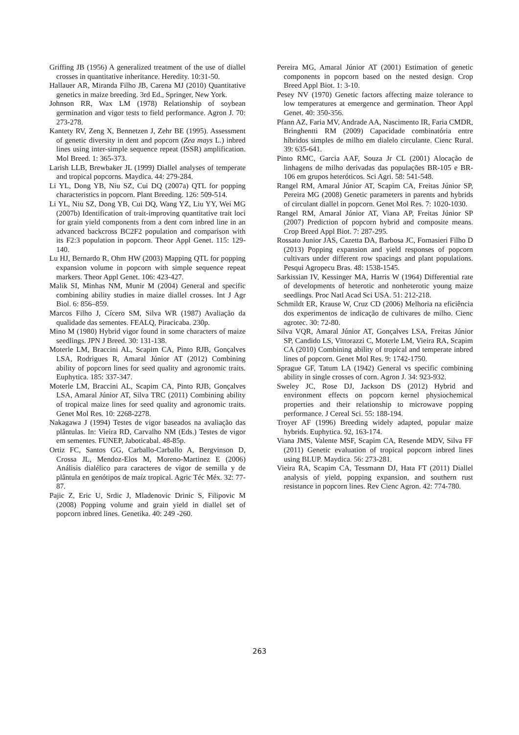Griffing JB (1956) A generalized treatment of the use of diallel crosses in quantitative inheritance. Heredity. 10:31-50.
Hallauer AR, Miranda Filho JB, Carena MJ (2010) Quantitative genetics in maize breeding. 3rd Ed., Springer, New York.
Johnson RR, Wax LM (1978) Relationship of soybean germination and vigor tests to field performance. Agron J. 70: 273-278.
Kantety RV, Zeng X, Bennetzen J, Zehr BE (1995). Assessment of genetic diversity in dent and popcorn (Zea mays L.) inbred lines using inter-simple sequence repeat (ISSR) amplification. Mol Breed. 1: 365-373.
Larish LLB, Brewbaker JL (1999) Diallel analyses of temperate and tropical popcorns. Maydica. 44: 279-284.
Li YL, Dong YB, Niu SZ, Cui DQ (2007a) QTL for popping characteristics in popcorn. Plant Breeding. 126: 509-514.
Li YL, Niu SZ, Dong YB, Cui DQ, Wang YZ, Liu YY, Wei MG (2007b) Identification of trait-improving quantitative trait loci for grain yield components from a dent corn inbred line in an advanced backcross BC2F2 population and comparison with its F2:3 population in popcorn. Theor Appl Genet. 115: 129-140.
Lu HJ, Bernardo R, Ohm HW (2003) Mapping QTL for popping expansion volume in popcorn with simple sequence repeat markers. Theor Appl Genet. 106: 423-427.
Malik SI, Minhas NM, Munir M (2004) General and specific combining ability studies in maize diallel crosses. Int J Agr Biol. 6: 856–859.
Marcos Filho J, Cícero SM, Silva WR (1987) Avaliação da qualidade das sementes. FEALQ, Piracicaba. 230p.
Mino M (1980) Hybrid vigor found in some characters of maize seedlings. JPN J Breed. 30: 131-138.
Moterle LM, Braccini AL, Scapim CA, Pinto RJB, Gonçalves LSA, Rodrigues R, Amaral Júnior AT (2012) Combining ability of popcorn lines for seed quality and agronomic traits. Euphytica. 185: 337-347.
Moterle LM, Braccini AL, Scapim CA, Pinto RJB, Gonçalves LSA, Amaral Júnior AT, Silva TRC (2011) Combining ability of tropical maize lines for seed quality and agronomic traits. Genet Mol Res. 10: 2268-2278.
Nakagawa J (1994) Testes de vigor baseados na avaliação das plântulas. In: Vieira RD, Carvalho NM (Eds.) Testes de vigor em sementes. FUNEP, Jaboticabal. 48-85p.
Ortiz FC, Santos GG, Carballo-Carballo A, Bergvinson D, Crossa JL, Mendoz-Elos M, Moreno-Martinez E (2006) Análisis dialélico para caracteres de vigor de semilla y de plântula en genótipos de maíz tropical. Agric Téc Méx. 32: 77-87.
Pajic Z, Eric U, Srdic J, Mladenovic Drinic S, Filipovic M (2008) Popping volume and grain yield in diallel set of popcorn inbred lines. Genetika. 40: 249 -260.
Pereira MG, Amaral Júnior AT (2001) Estimation of genetic components in popcorn based on the nested design. Crop Breed Appl Biot. 1: 3-10.
Pesey NV (1970) Genetic factors affecting maize tolerance to low temperatures at emergence and germination. Theor Appl Genet. 40: 350-356.
Pfann AZ, Faria MV, Andrade AA, Nascimento IR, Faria CMDR, Bringhentti RM (2009) Capacidade combinatória entre híbridos simples de milho em dialelo circulante. Cienc Rural. 39: 635-641.
Pinto RMC, Garcia AAF, Souza Jr CL (2001) Alocação de linhagens de milho derivadas das populações BR-105 e BR-106 em grupos heteróticos. Sci Agri. 58: 541-548.
Rangel RM, Amaral Júnior AT, Scapim CA, Freitas Júnior SP, Pereira MG (2008) Genetic parameters in parents and hybrids of circulant diallel in popcorn. Genet Mol Res. 7: 1020-1030.
Rangel RM, Amaral Júnior AT, Viana AP, Freitas Júnior SP (2007) Prediction of popcorn hybrid and composite means. Crop Breed Appl Biot. 7: 287-295.
Rossato Junior JAS, Cazetta DA, Barbosa JC, Fornasieri Filho D (2013) Popping expansion and yield responses of popcorn cultivars under different row spacings and plant populations. Pesqui Agropecu Bras. 48: 1538-1545.
Sarkissian IV, Kessinger MA, Harris W (1964) Differential rate of developments of heterotic and nonheterotic young maize seedlings. Proc Natl Acad Sci USA. 51: 212-218.
Schmildt ER, Krause W, Cruz CD (2006) Melhoria na eficiência dos experimentos de indicação de cultivares de milho. Cienc agrotec. 30: 72-80.
Silva VQR, Amaral Júnior AT, Gonçalves LSA, Freitas Júnior SP, Candido LS, Vittorazzi C, Moterle LM, Vieira RA, Scapim CA (2010) Combining ability of tropical and temperate inbred lines of popcorn. Genet Mol Res. 9: 1742-1750.
Sprague GF, Tatum LA (1942) General vs specific combining ability in single crosses of corn. Agron J. 34: 923-932.
Sweley JC, Rose DJ, Jackson DS (2012) Hybrid and environment effects on popcorn kernel physiochemical properties and their relationship to microwave popping performance. J Cereal Sci. 55: 188-194.
Troyer AF (1996) Breeding widely adapted, popular maize hybrids. Euphytica. 92, 163-174.
Viana JMS, Valente MSF, Scapim CA, Resende MDV, Silva FF (2011) Genetic evaluation of tropical popcorn inbred lines using BLUP. Maydica. 56: 273-281.
Vieira RA, Scapim CA, Tessmann DJ, Hata FT (2011) Diallel analysis of yield, popping expansion, and southern rust resistance in popcorn lines. Rev Cienc Agron. 42: 774-780.
263